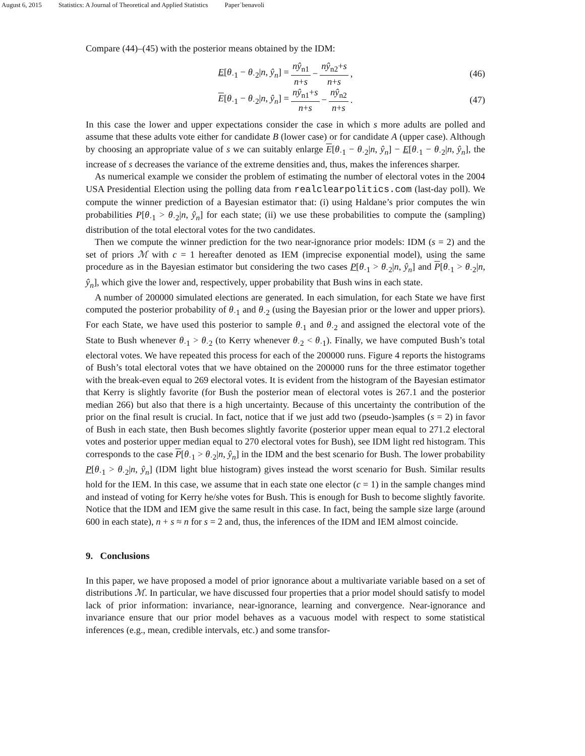August 6, 2015 Statistics: A Journal of Theoretical and Applied Statistics Paper˙benavoli
Compare (44)–(45) with the posterior means obtained by the IDM:
E[θ<sub>·1</sub> − θ<sub>·2</sub>|n, ŷ<sub>n</sub>] = nŷ<sub>n1</sub> n+s − nŷ<sub>n2</sub>+s n+s, (46)
E[θ<sub>·1</sub> − θ<sub>·2</sub>|n, ŷ<sub>n</sub>] = nŷ<sub>n1</sub>+s n+s − nŷ<sub>n2</sub> n+s. (47)
In this case the lower and upper expectations consider the case in which s more adults are polled and assume that these adults vote either for candidate B (lower case) or for candidate A (upper case). Although by choosing an appropriate value of s we can suitably enlarge E[θ<sub>·1</sub> − θ<sub>·2</sub>|n, ŷ<sub>n</sub>] − E[θ<sub>·1</sub> − θ<sub>·2</sub>|n, ŷ<sub>n</sub>], the increase of s decreases the variance of the extreme densities and, thus, makes the inferences sharper.
As numerical example we consider the problem of estimating the number of electoral votes in the 2004 USA Presidential Election using the polling data from realclearpolitics.com (last-day poll). We compute the winner prediction of a Bayesian estimator that: (i) using Haldane’s prior computes the win probabilities P[θ<sub>·1</sub> > θ<sub>·2</sub>|n, ŷ<sub>n</sub>] for each state; (ii) we use these probabilities to compute the (sampling) distribution of the total electoral votes for the two candidates.
Then we compute the winner prediction for the two near-ignorance prior models: IDM (s = 2) and the set of priors ℳ with c = 1 hereafter denoted as IEM (imprecise exponential model), using the same procedure as in the Bayesian estimator but considering the two cases P[θ<sub>·1</sub> > θ<sub>·2</sub>|n, ŷ<sub>n</sub>] and P[θ<sub>·1</sub> > θ<sub>·2</sub>|n, ŷ<sub>n</sub>], which give the lower and, respectively, upper probability that Bush wins in each state.
A number of 200000 simulated elections are generated. In each simulation, for each State we have first computed the posterior probability of θ<sub>·1</sub> and θ<sub>·2</sub> (using the Bayesian prior or the lower and upper priors). For each State, we have used this posterior to sample θ<sub>·1</sub> and θ<sub>·2</sub> and assigned the electoral vote of the State to Bush whenever θ<sub>·1</sub> > θ<sub>·2</sub> (to Kerry whenever θ<sub>·2</sub> < θ<sub>·1</sub>). Finally, we have computed Bush’s total electoral votes. We have repeated this process for each of the 200000 runs. Figure 4 reports the histograms of Bush’s total electoral votes that we have obtained on the 200000 runs for the three estimator together with the break-even equal to 269 electoral votes. It is evident from the histogram of the Bayesian estimator that Kerry is slightly favorite (for Bush the posterior mean of electoral votes is 267.1 and the posterior median 266) but also that there is a high uncertainty. Because of this uncertainty the contribution of the prior on the final result is crucial. In fact, notice that if we just add two (pseudo-)samples (s = 2) in favor of Bush in each state, then Bush becomes slightly favorite (posterior upper mean equal to 271.2 electoral votes and posterior upper median equal to 270 electoral votes for Bush), see IDM light red histogram. This corresponds to the case P[θ<sub>·1</sub> > θ<sub>·2</sub>|n, ŷ<sub>n</sub>] in the IDM and the best scenario for Bush. The lower probability P[θ<sub>·1</sub> > θ<sub>·2</sub>|n, ŷ<sub>n</sub>] (IDM light blue histogram) gives instead the worst scenario for Bush. Similar results hold for the IEM. In this case, we assume that in each state one elector (c = 1) in the sample changes mind and instead of voting for Kerry he/she votes for Bush. This is enough for Bush to become slightly favorite. Notice that the IDM and IEM give the same result in this case. In fact, being the sample size large (around 600 in each state), n + s ≈ n for s = 2 and, thus, the inferences of the IDM and IEM almost coincide.
9. Conclusions
In this paper, we have proposed a model of prior ignorance about a multivariate variable based on a set of distributions ℳ. In particular, we have discussed four properties that a prior model should satisfy to model lack of prior information: invariance, near-ignorance, learning and convergence. Near-ignorance and invariance ensure that our prior model behaves as a vacuous model with respect to some statistical inferences (e.g., mean, credible intervals, etc.) and some transfor-